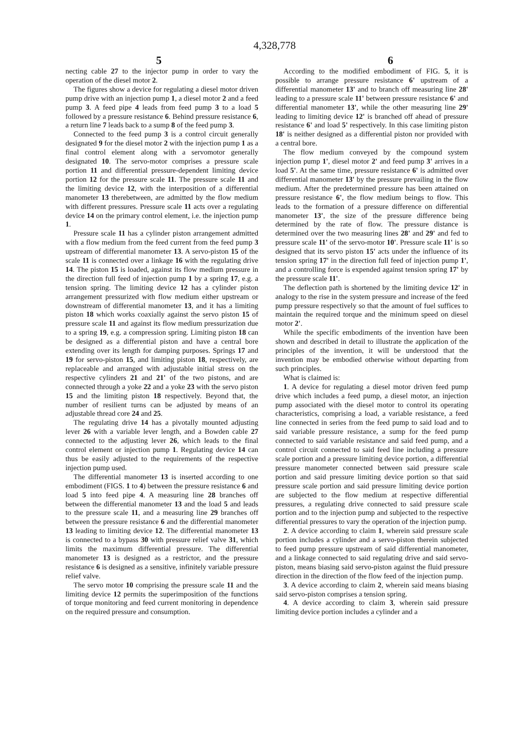4,328,778
5 6
necting cable 27 to the injector pump in order to vary the operation of the diesel motor 2.
The figures show a device for regulating a diesel motor driven pump drive with an injection pump 1, a diesel motor 2 and a feed pump 3. A feed pipe 4 leads from feed pump 3 to a load 5 followed by a pressure resistance 6. Behind pressure resistance 6, a return line 7 leads back to a sump 8 of the feed pump 3.
Connected to the feed pump 3 is a control circuit generally designated 9 for the diesel motor 2 with the injection pump 1 as a final control element along with a servomotor generally designated 10. The servo-motor comprises a pressure scale portion 11 and differential pressure-dependent limiting device portion 12 for the pressure scale 11. The pressure scale 11 and the limiting device 12, with the interposition of a differential manometer 13 therebetween, are admitted by the flow medium with different pressures. Pressure scale 11 acts over a regulating device 14 on the primary control element, i.e. the injection pump 1.
Pressure scale 11 has a cylinder piston arrangement admitted with a flow medium from the feed current from the feed pump 3 upstream of differential manometer 13. A servo-piston 15 of the scale 11 is connected over a linkage 16 with the regulating drive 14. The piston 15 is loaded, against its flow medium pressure in the direction full feed of injection pump 1 by a spring 17, e.g. a tension spring. The limiting device 12 has a cylinder piston arrangement pressurized with flow medium either upstream or downstream of differential manometer 13, and it has a limiting piston 18 which works coaxially against the servo piston 15 of pressure scale 11 and against its flow medium pressurization due to a spring 19, e.g. a compression spring. Limiting piston 18 can be designed as a differential piston and have a central bore extending over its length for damping purposes. Springs 17 and 19 for servo-piston 15, and limiting piston 18, respectively, are replaceable and arranged with adjustable initial stress on the respective cylinders 21 and 21' of the two pistons, and are connected through a yoke 22 and a yoke 23 with the servo piston 15 and the limiting piston 18 respectively. Beyond that, the number of resilient turns can be adjusted by means of an adjustable thread core 24 and 25.
The regulating drive 14 has a pivotally mounted adjusting lever 26 with a variable lever length, and a Bowden cable 27 connected to the adjusting lever 26, which leads to the final control element or injection pump 1. Regulating device 14 can thus be easily adjusted to the requirements of the respective injection pump used.
The differential manometer 13 is inserted according to one embodiment (FIGS. 1 to 4) between the pressure resistance 6 and load 5 into feed pipe 4. A measuring line 28 branches off between the differential manometer 13 and the load 5 and leads to the pressure scale 11, and a measuring line 29 branches off between the pressure resistance 6 and the differential manometer 13 leading to limiting device 12. The differential manometer 13 is connected to a bypass 30 with pressure relief valve 31, which limits the maximum differential pressure. The differential manometer 13 is designed as a restrictor, and the pressure resistance 6 is designed as a sensitive, infinitely variable pressure relief valve.
The servo motor 10 comprising the pressure scale 11 and the limiting device 12 permits the superimposition of the functions of torque monitoring and feed current monitoring in dependence on the required pressure and consumption.
According to the modified embodiment of FIG. 5, it is possible to arrange pressure resistance 6' upstream of a differential manometer 13' and to branch off measuring line 28' leading to a pressure scale 11' between pressure resistance 6' and differential manometer 13', while the other measuring line 29' leading to limiting device 12' is branched off ahead of pressure resistance 6' and load 5' respectively. In this case limiting piston 18' is neither designed as a differential piston nor provided with a central bore.
The flow medium conveyed by the compound system injection pump 1', diesel motor 2' and feed pump 3' arrives in a load 5'. At the same time, pressure resistance 6' is admitted over differential manometer 13' by the pressure prevailing in the flow medium. After the predetermined pressure has been attained on pressure resistance 6', the flow medium beings to flow. This leads to the formation of a pressure difference on differential manometer 13', the size of the pressure difference being determined by the rate of flow. The pressure distance is determined over the two measuring lines 28' and 29' and fed to pressure scale 11' of the servo-motor 10'. Pressure scale 11' is so designed that its servo piston 15' acts under the influence of its tension spring 17' in the direction full feed of injection pump 1', and a controlling force is expended against tension spring 17' by the pressure scale 11'.
The deflection path is shortened by the limiting device 12' in analogy to the rise in the system pressure and increase of the feed pump pressure respectively so that the amount of fuel suffices to maintain the required torque and the minimum speed on diesel motor 2'.
While the specific embodiments of the invention have been shown and described in detail to illustrate the application of the principles of the invention, it will be understood that the invention may be embodied otherwise without departing from such principles.
What is claimed is:
1. A device for regulating a diesel motor driven feed pump drive which includes a feed pump, a diesel motor, an injection pump associated with the diesel motor to control its operating characteristics, comprising a load, a variable resistance, a feed line connected in series from the feed pump to said load and to said variable pressure resistance, a sump for the feed pump connected to said variable resistance and said feed pump, and a control circuit connected to said feed line including a pressure scale portion and a pressure limiting device portion, a differential pressure manometer connected between said pressure scale portion and said pressure limiting device portion so that said pressure scale portion and said pressure limiting device portion are subjected to the flow medium at respective differential pressures, a regulating drive connected to said pressure scale portion and to the injection pump and subjected to the respective differential pressures to vary the operation of the injection pump.
2. A device according to claim 1, wherein said pressure scale portion includes a cylinder and a servo-piston therein subjected to feed pump pressure upstream of said differential manometer, and a linkage connected to said regulating drive and said servo-piston, means biasing said servo-piston against the fluid pressure direction in the direction of the flow feed of the injection pump.
3. A device according to claim 2, wherein said means biasing said servo-piston comprises a tension spring.
4. A device according to claim 3, wherein said pressure limiting device portion includes a cylinder and a